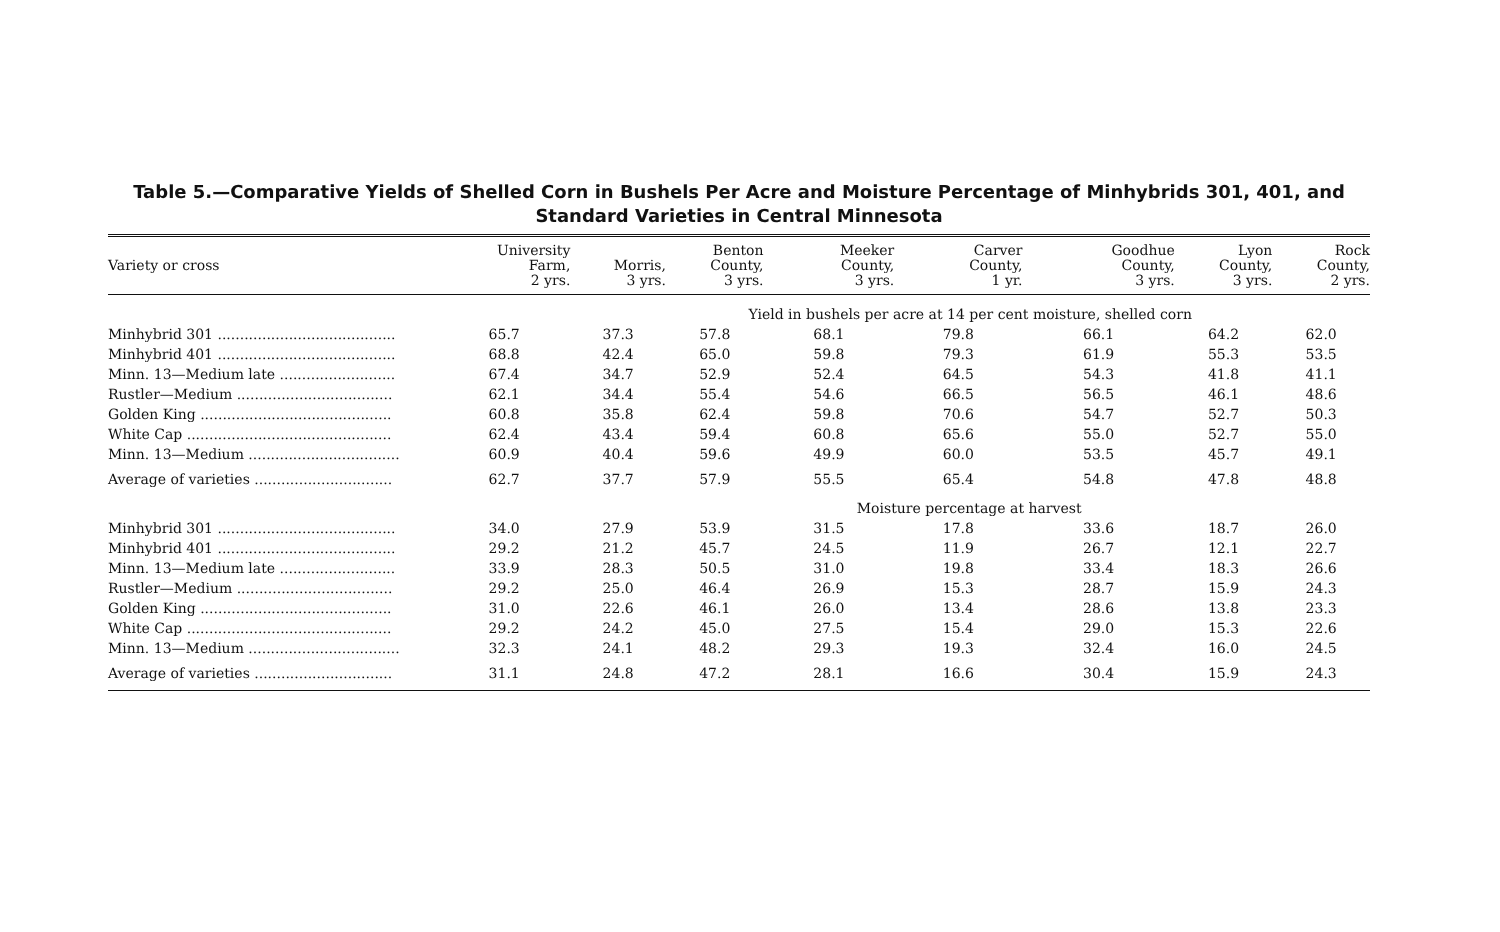Table 5.—Comparative Yields of Shelled Corn in Bushels Per Acre and Moisture Percentage of Minhybrids 301, 401, and Standard Varieties in Central Minnesota
| Variety or cross | University Farm, 2 yrs. | Morris, 3 yrs. | Benton County, 3 yrs. | Meeker County, 3 yrs. | Carver County, 1 yr. | Goodhue County, 3 yrs. | Lyon County, 3 yrs. | Rock County, 2 yrs. |
| --- | --- | --- | --- | --- | --- | --- | --- | --- |
| | | Yield in bushels per acre at 14 per cent moisture, shelled corn | | | | | | |
| Minhybrid 301 ........................................ | 65.7 | 37.3 | 57.8 | 68.1 | 79.8 | 66.1 | 64.2 | 62.0 |
| Minhybrid 401 ........................................ | 68.8 | 42.4 | 65.0 | 59.8 | 79.3 | 61.9 | 55.3 | 53.5 |
| Minn. 13—Medium late .......................... | 67.4 | 34.7 | 52.9 | 52.4 | 64.5 | 54.3 | 41.8 | 41.1 |
| Rustler—Medium ................................... | 62.1 | 34.4 | 55.4 | 54.6 | 66.5 | 56.5 | 46.1 | 48.6 |
| Golden King ........................................... | 60.8 | 35.8 | 62.4 | 59.8 | 70.6 | 54.7 | 52.7 | 50.3 |
| White Cap .............................................. | 62.4 | 43.4 | 59.4 | 60.8 | 65.6 | 55.0 | 52.7 | 55.0 |
| Minn. 13—Medium .................................. | 60.9 | 40.4 | 59.6 | 49.9 | 60.0 | 53.5 | 45.7 | 49.1 |
| Average of varieties ............................... | 62.7 | 37.7 | 57.9 | 55.5 | 65.4 | 54.8 | 47.8 | 48.8 |
| | | | | Moisture percentage at harvest | | | | |
| Minhybrid 301 ........................................ | 34.0 | 27.9 | 53.9 | 31.5 | 17.8 | 33.6 | 18.7 | 26.0 |
| Minhybrid 401 ........................................ | 29.2 | 21.2 | 45.7 | 24.5 | 11.9 | 26.7 | 12.1 | 22.7 |
| Minn. 13—Medium late .......................... | 33.9 | 28.3 | 50.5 | 31.0 | 19.8 | 33.4 | 18.3 | 26.6 |
| Rustler—Medium ................................... | 29.2 | 25.0 | 46.4 | 26.9 | 15.3 | 28.7 | 15.9 | 24.3 |
| Golden King ........................................... | 31.0 | 22.6 | 46.1 | 26.0 | 13.4 | 28.6 | 13.8 | 23.3 |
| White Cap .............................................. | 29.2 | 24.2 | 45.0 | 27.5 | 15.4 | 29.0 | 15.3 | 22.6 |
| Minn. 13—Medium .................................. | 32.3 | 24.1 | 48.2 | 29.3 | 19.3 | 32.4 | 16.0 | 24.5 |
| Average of varieties ............................... | 31.1 | 24.8 | 47.2 | 28.1 | 16.6 | 30.4 | 15.9 | 24.3 |